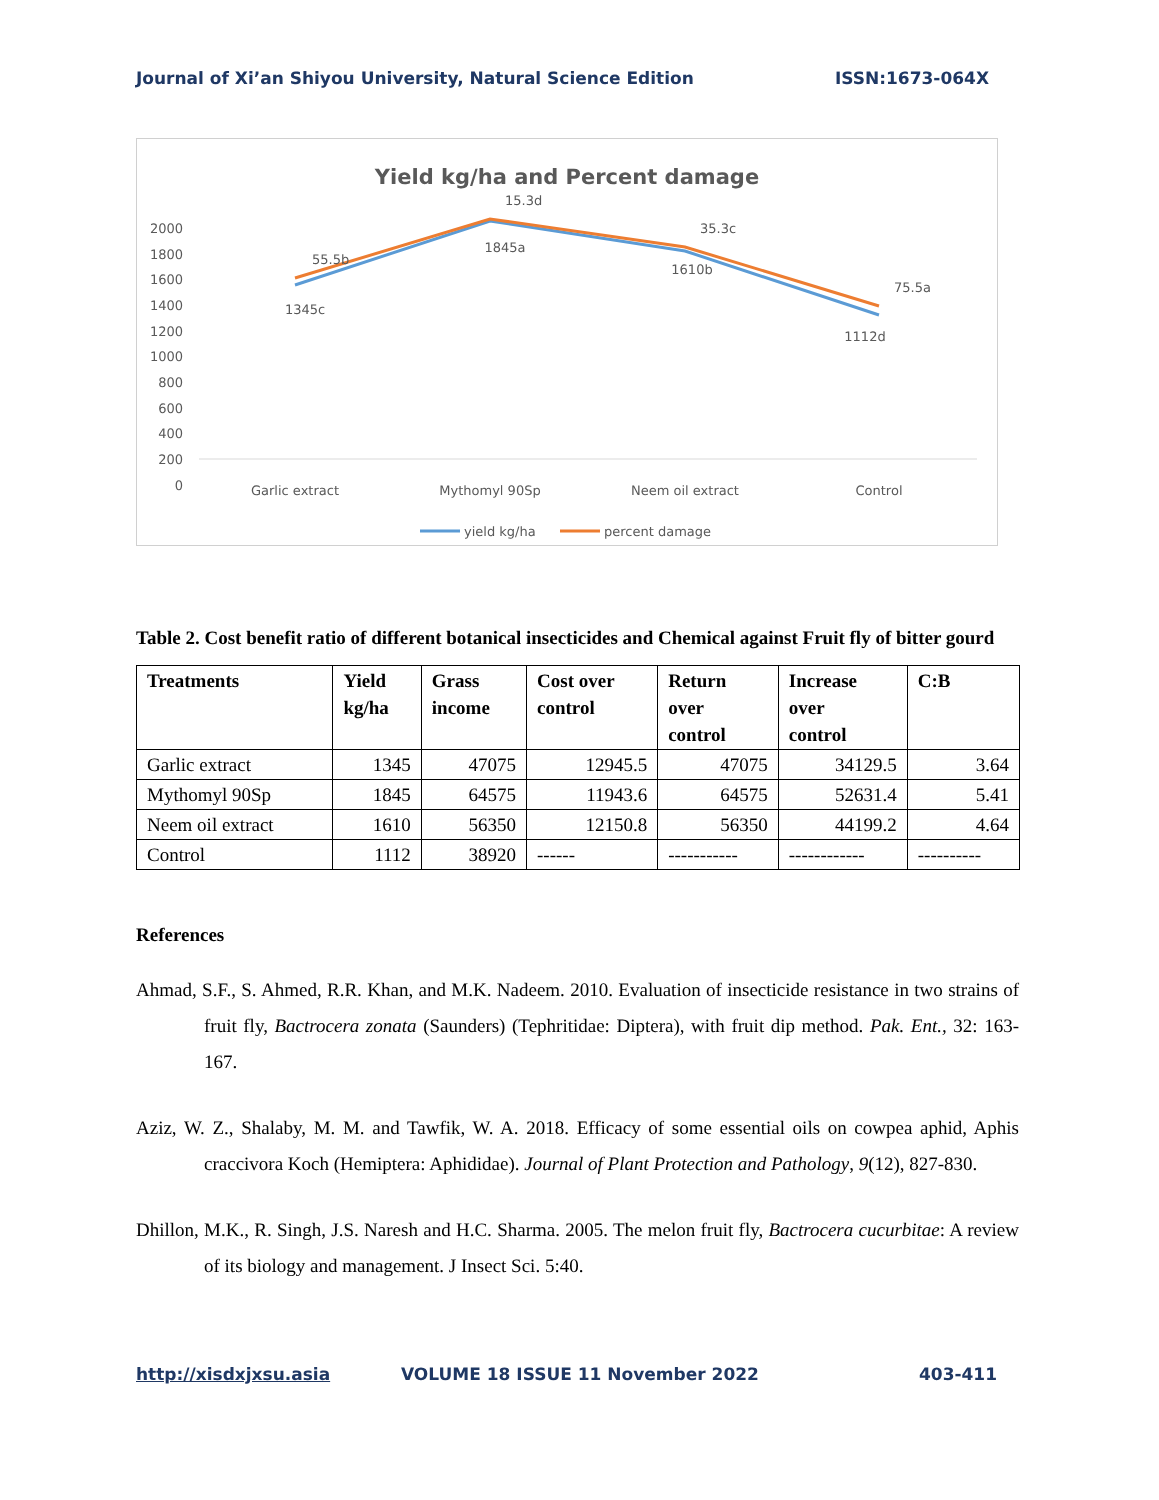Journal of Xi’an Shiyou University, Natural Science Edition ISSN:1673-064X
Yield kg/ha and Percent damage
2000
1800
1600
1400
1200
1000
800
600
400
200
0
Garlic extract
Mythomyl 90Sp
Neem oil extract
Control
1345c
1845a
1610b
1112d
55.5b
15.3d
35.3c
75.5a
yield kg/ha
percent damage
Table 2. Cost benefit ratio of different botanical insecticides and Chemical against Fruit fly of bitter gourd
| Treatments | Yield kg/ha | Grass income | Cost over control | Return over control | Increase over control | C:B |
| --- | --- | --- | --- | --- | --- | --- |
| Garlic extract | 1345 | 47075 | 12945.5 | 47075 | 34129.5 | 3.64 |
| Mythomyl 90Sp | 1845 | 64575 | 11943.6 | 64575 | 52631.4 | 5.41 |
| Neem oil extract | 1610 | 56350 | 12150.8 | 56350 | 44199.2 | 4.64 |
| Control | 1112 | 38920 | ------ | ----------- | ------------ | ---------- |
References
Ahmad, S.F., S. Ahmed, R.R. Khan, and M.K. Nadeem. 2010. Evaluation of insecticide resistance in two strains of fruit fly, Bactrocera zonata (Saunders) (Tephritidae: Diptera), with fruit dip method. Pak. Ent., 32: 163-167.
Aziz, W. Z., Shalaby, M. M. and Tawfik, W. A. 2018. Efficacy of some essential oils on cowpea aphid, Aphis craccivora Koch (Hemiptera: Aphididae). Journal of Plant Protection and Pathology, 9(12), 827-830.
Dhillon, M.K., R. Singh, J.S. Naresh and H.C. Sharma. 2005. The melon fruit fly, Bactrocera cucurbitae: A review of its biology and management. J Insect Sci. 5:40.
http://xisdxjxsu.asia VOLUME 18 ISSUE 11 November 2022 403-411